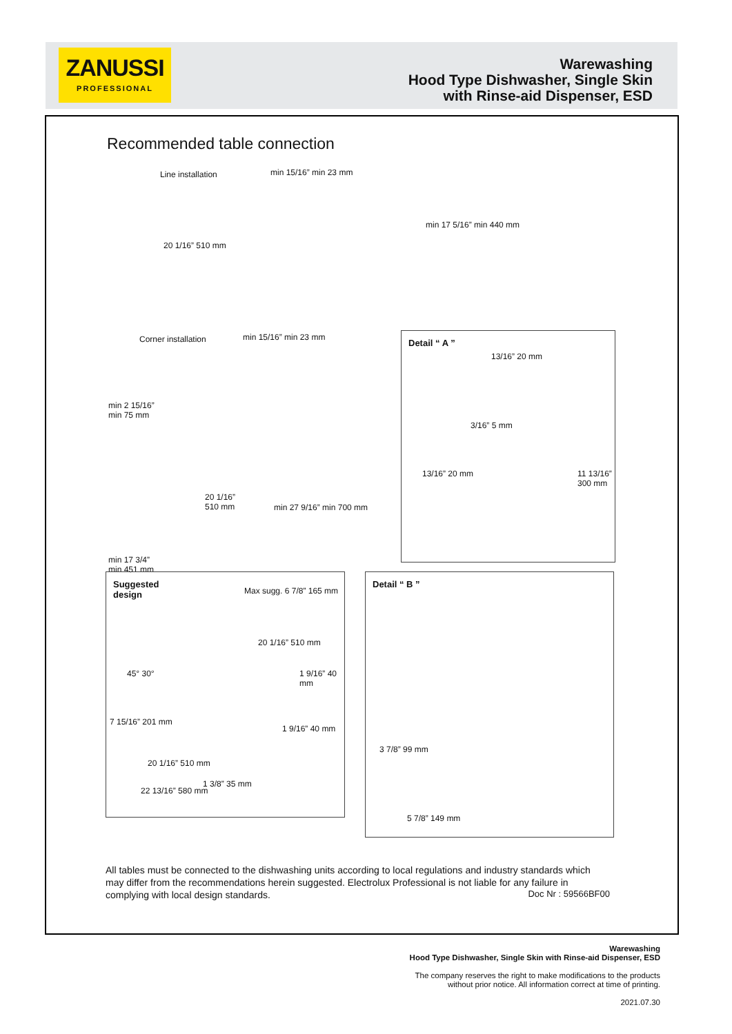ZANUSSI
PROFESSIONAL
Warewashing
Hood Type Dishwasher, Single Skin
with Rinse-aid Dispenser, ESD
Recommended table connection
Line installation min 15/16” min 23 mm
20 1/16” 510 mm
min 17 5/16” min 440 mm
Corner installation min 15/16” min 23 mm
min 2 15/16”
min 75 mm
20 1/16”
510 mm
min 27 9/16” min 700 mm
min 17 3/4”
min 451 mm
Detail “ A ”
13/16” 20 mm
3/16” 5 mm
13/16” 20 mm 11 13/16” 300 mm
Suggested
design
Max sugg. 6 7/8” 165 mm
20 1/16” 510 mm
1 9/16” 40 mm
45° 30°
7 15/16” 201 mm
1 9/16” 40 mm
20 1/16” 510 mm
22 13/16” 580 mm
1 3/8” 35 mm
Detail “ B ”
3 7/8” 99 mm
5 7/8” 149 mm
All tables must be connected to the dishwashing units according to local regulations and industry standards which may differ from the recommendations herein suggested. Electrolux Professional is not liable for any failure in complying with local design standards.
Doc Nr : 59566BF00
Warewashing
Hood Type Dishwasher, Single Skin with Rinse-aid Dispenser, ESD
The company reserves the right to make modifications to the products
without prior notice. All information correct at time of printing.
2021.07.30